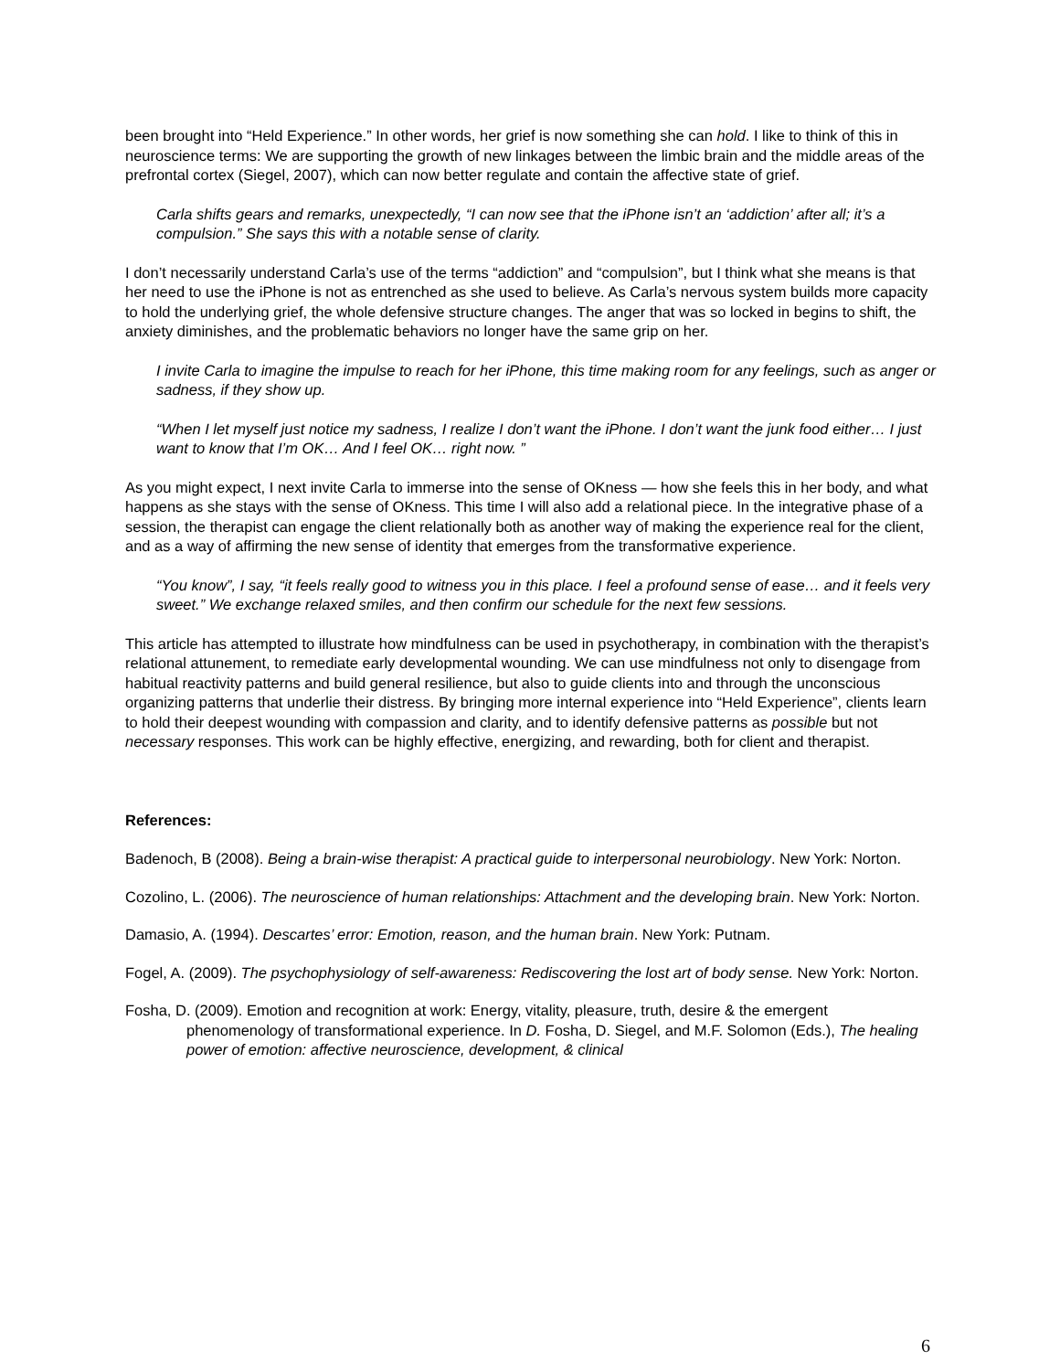been brought into “Held Experience.” In other words, her grief is now something she can hold. I like to think of this in neuroscience terms: We are supporting the growth of new linkages between the limbic brain and the middle areas of the prefrontal cortex (Siegel, 2007), which can now better regulate and contain the affective state of grief.
Carla shifts gears and remarks, unexpectedly, “I can now see that the iPhone isn’t an ‘addiction’ after all; it’s a compulsion.” She says this with a notable sense of clarity.
I don’t necessarily understand Carla’s use of the terms “addiction” and “compulsion”, but I think what she means is that her need to use the iPhone is not as entrenched as she used to believe. As Carla’s nervous system builds more capacity to hold the underlying grief, the whole defensive structure changes. The anger that was so locked in begins to shift, the anxiety diminishes, and the problematic behaviors no longer have the same grip on her.
I invite Carla to imagine the impulse to reach for her iPhone, this time making room for any feelings, such as anger or sadness, if they show up.
“When I let myself just notice my sadness, I realize I don’t want the iPhone. I don’t want the junk food either… I just want to know that I’m OK… And I feel OK… right now. ”
As you might expect, I next invite Carla to immerse into the sense of OKness — how she feels this in her body, and what happens as she stays with the sense of OKness. This time I will also add a relational piece. In the integrative phase of a session, the therapist can engage the client relationally both as another way of making the experience real for the client, and as a way of affirming the new sense of identity that emerges from the transformative experience.
“You know”, I say, “it feels really good to witness you in this place. I feel a profound sense of ease… and it feels very sweet.” We exchange relaxed smiles, and then confirm our schedule for the next few sessions.
This article has attempted to illustrate how mindfulness can be used in psychotherapy, in combination with the therapist’s relational attunement, to remediate early developmental wounding. We can use mindfulness not only to disengage from habitual reactivity patterns and build general resilience, but also to guide clients into and through the unconscious organizing patterns that underlie their distress. By bringing more internal experience into “Held Experience”, clients learn to hold their deepest wounding with compassion and clarity, and to identify defensive patterns as possible but not necessary responses. This work can be highly effective, energizing, and rewarding, both for client and therapist.
References:
Badenoch, B (2008). Being a brain-wise therapist: A practical guide to interpersonal neurobiology. New York: Norton.
Cozolino, L. (2006). The neuroscience of human relationships: Attachment and the developing brain. New York: Norton.
Damasio, A. (1994). Descartes’ error: Emotion, reason, and the human brain. New York: Putnam.
Fogel, A. (2009). The psychophysiology of self-awareness: Rediscovering the lost art of body sense. New York: Norton.
Fosha, D. (2009). Emotion and recognition at work: Energy, vitality, pleasure, truth, desire & the emergent phenomenology of transformational experience. In D. Fosha, D. Siegel, and M.F. Solomon (Eds.), The healing power of emotion: affective neuroscience, development, & clinical
6